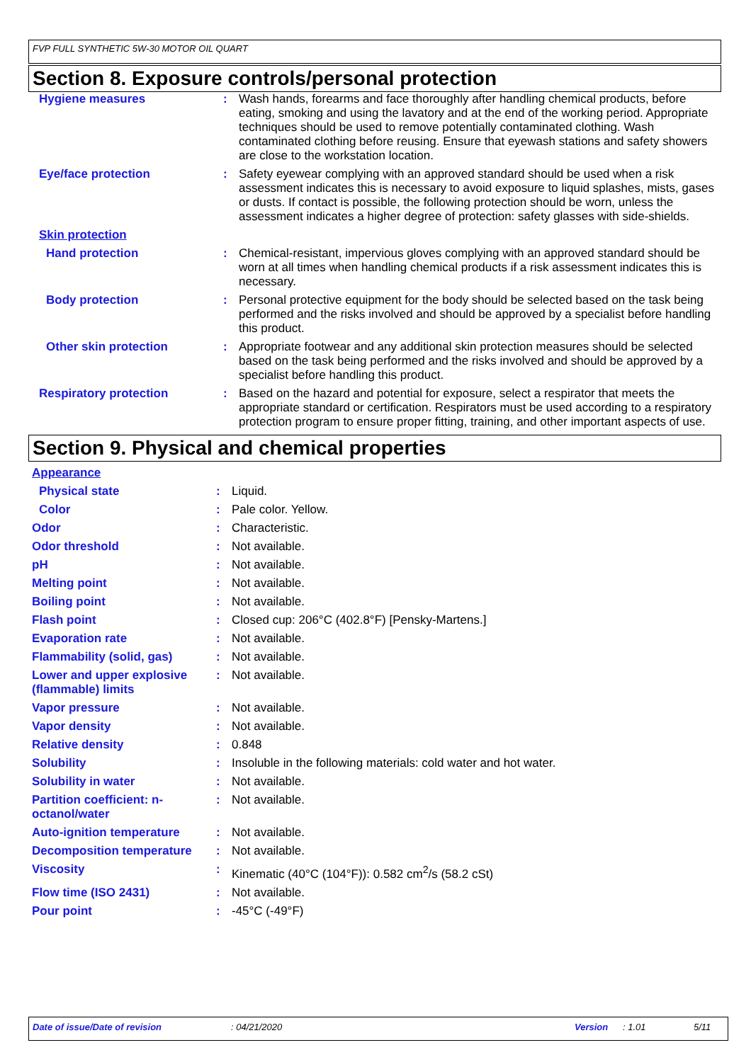FVP FULL SYNTHETIC 5W-30 MOTOR OIL QUART
Section 8. Exposure controls/personal protection
| Hygiene measures | : | Wash hands, forearms and face thoroughly after handling chemical products, before eating, smoking and using the lavatory and at the end of the working period. Appropriate techniques should be used to remove potentially contaminated clothing. Wash contaminated clothing before reusing. Ensure that eyewash stations and safety showers are close to the workstation location. |
| Eye/face protection | : | Safety eyewear complying with an approved standard should be used when a risk assessment indicates this is necessary to avoid exposure to liquid splashes, mists, gases or dusts. If contact is possible, the following protection should be worn, unless the assessment indicates a higher degree of protection: safety glasses with side-shields. |
| Skin protection | | |
| Hand protection | : | Chemical-resistant, impervious gloves complying with an approved standard should be worn at all times when handling chemical products if a risk assessment indicates this is necessary. |
| Body protection | : | Personal protective equipment for the body should be selected based on the task being performed and the risks involved and should be approved by a specialist before handling this product. |
| Other skin protection | : | Appropriate footwear and any additional skin protection measures should be selected based on the task being performed and the risks involved and should be approved by a specialist before handling this product. |
| Respiratory protection | : | Based on the hazard and potential for exposure, select a respirator that meets the appropriate standard or certification. Respirators must be used according to a respiratory protection program to ensure proper fitting, training, and other important aspects of use. |
Section 9. Physical and chemical properties
| Appearance | | |
| Physical state | : | Liquid. |
| Color | : | Pale color. Yellow. |
| Odor | : | Characteristic. |
| Odor threshold | : | Not available. |
| pH | : | Not available. |
| Melting point | : | Not available. |
| Boiling point | : | Not available. |
| Flash point | : | Closed cup: 206°C (402.8°F) [Pensky-Martens.] |
| Evaporation rate | : | Not available. |
| Flammability (solid, gas) | : | Not available. |
| Lower and upper explosive (flammable) limits | : | Not available. |
| Vapor pressure | : | Not available. |
| Vapor density | : | Not available. |
| Relative density | : | 0.848 |
| Solubility | : | Insoluble in the following materials: cold water and hot water. |
| Solubility in water | : | Not available. |
| Partition coefficient: n-octanol/water | : | Not available. |
| Auto-ignition temperature | : | Not available. |
| Decomposition temperature | : | Not available. |
| Viscosity | : | Kinematic (40°C (104°F)): 0.582 cm<sup>2</sup>/s (58.2 cSt) |
| Flow time (ISO 2431) | : | Not available. |
| Pour point | : | -45°C (-49°F) |
Date of issue/Date of revision: 04/21/2020 Version: 1.01 5/11